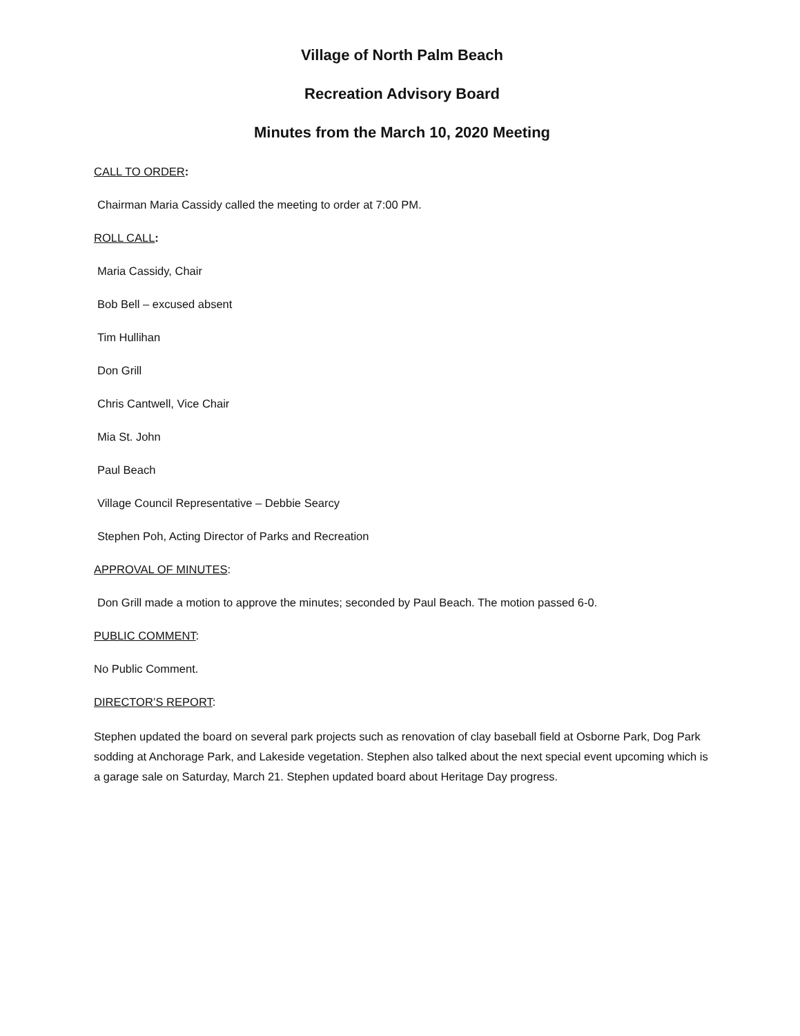Village of North Palm Beach
Recreation Advisory Board
Minutes from the March 10, 2020 Meeting
CALL TO ORDER:
Chairman Maria Cassidy called the meeting to order at 7:00 PM.
ROLL CALL:
Maria Cassidy, Chair
Bob Bell – excused absent
Tim Hullihan
Don Grill
Chris Cantwell, Vice Chair
Mia St. John
Paul Beach
Village Council Representative – Debbie Searcy
Stephen Poh, Acting Director of Parks and Recreation
APPROVAL OF MINUTES:
Don Grill made a motion to approve the minutes; seconded by Paul Beach. The motion passed 6-0.
PUBLIC COMMENT:
No Public Comment.
DIRECTOR’S REPORT:
Stephen updated the board on several park projects such as renovation of clay baseball field at Osborne Park, Dog Park sodding at Anchorage Park, and Lakeside vegetation. Stephen also talked about the next special event upcoming which is a garage sale on Saturday, March 21. Stephen updated board about Heritage Day progress.